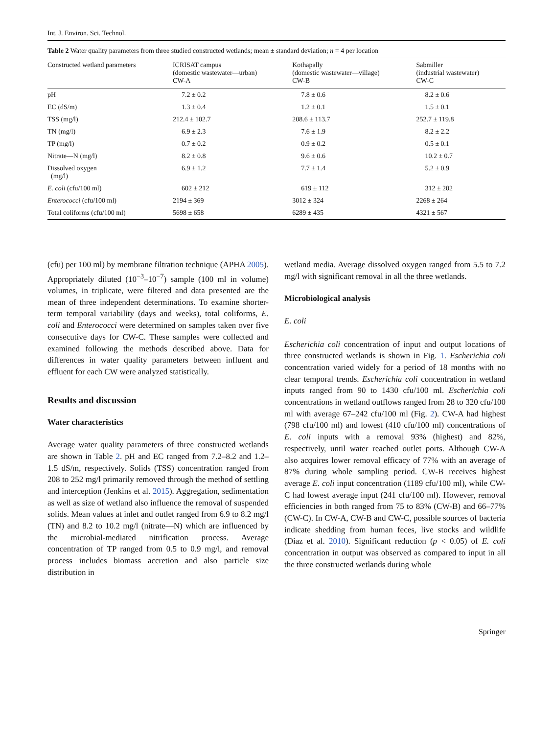Int. J. Environ. Sci. Technol.
Table 2 Water quality parameters from three studied constructed wetlands; mean ± standard deviation; n = 4 per location
| Constructed wetland parameters | ICRISAT campus (domestic wastewater—urban) CW-A | Kothapally (domestic wastewater—village) CW-B | Sabmiller (industrial wastewater) CW-C |
| --- | --- | --- | --- |
| pH | 7.2 ± 0.2 | 7.8 ± 0.6 | 8.2 ± 0.6 |
| EC (dS/m) | 1.3 ± 0.4 | 1.2 ± 0.1 | 1.5 ± 0.1 |
| TSS (mg/l) | 212.4 ± 102.7 | 208.6 ± 113.7 | 252.7 ± 119.8 |
| TN (mg/l) | 6.9 ± 2.3 | 7.6 ± 1.9 | 8.2 ± 2.2 |
| TP (mg/l) | 0.7 ± 0.2 | 0.9 ± 0.2 | 0.5 ± 0.1 |
| Nitrate—N (mg/l) | 8.2 ± 0.8 | 9.6 ± 0.6 | 10.2 ± 0.7 |
| Dissolved oxygen (mg/l) | 6.9 ± 1.2 | 7.7 ± 1.4 | 5.2 ± 0.9 |
| E. coli (cfu/100 ml) | 602 ± 212 | 619 ± 112 | 312 ± 202 |
| Enterococci (cfu/100 ml) | 2194 ± 369 | 3012 ± 324 | 2268 ± 264 |
| Total coliforms (cfu/100 ml) | 5698 ± 658 | 6289 ± 435 | 4321 ± 567 |
(cfu) per 100 ml) by membrane filtration technique (APHA 2005). Appropriately diluted (10<sup>−3</sup>–10<sup>−7</sup>) sample (100 ml in volume) volumes, in triplicate, were filtered and data presented are the mean of three independent determinations. To examine shorter-term temporal variability (days and weeks), total coliforms, E. coli and Enterococci were determined on samples taken over five consecutive days for CW-C. These samples were collected and examined following the methods described above. Data for differences in water quality parameters between influent and effluent for each CW were analyzed statistically.
Results and discussion
Water characteristics
Average water quality parameters of three constructed wetlands are shown in Table 2. pH and EC ranged from 7.2–8.2 and 1.2–1.5 dS/m, respectively. Solids (TSS) concentration ranged from 208 to 252 mg/l primarily removed through the method of settling and interception (Jenkins et al. 2015). Aggregation, sedimentation as well as size of wetland also influence the removal of suspended solids. Mean values at inlet and outlet ranged from 6.9 to 8.2 mg/l (TN) and 8.2 to 10.2 mg/l (nitrate—N) which are influenced by the microbial-mediated nitrification process. Average concentration of TP ranged from 0.5 to 0.9 mg/l, and removal process includes biomass accretion and also particle size distribution in
wetland media. Average dissolved oxygen ranged from 5.5 to 7.2 mg/l with significant removal in all the three wetlands.
Microbiological analysis
E. coli
Escherichia coli concentration of input and output locations of three constructed wetlands is shown in Fig. 1. Escherichia coli concentration varied widely for a period of 18 months with no clear temporal trends. Escherichia coli concentration in wetland inputs ranged from 90 to 1430 cfu/100 ml. Escherichia coli concentrations in wetland outflows ranged from 28 to 320 cfu/100 ml with average 67–242 cfu/100 ml (Fig. 2). CW-A had highest (798 cfu/100 ml) and lowest (410 cfu/100 ml) concentrations of E. coli inputs with a removal 93% (highest) and 82%, respectively, until water reached outlet ports. Although CW-A also acquires lower removal efficacy of 77% with an average of 87% during whole sampling period. CW-B receives highest average E. coli input concentration (1189 cfu/100 ml), while CW-C had lowest average input (241 cfu/100 ml). However, removal efficiencies in both ranged from 75 to 83% (CW-B) and 66–77% (CW-C). In CW-A, CW-B and CW-C, possible sources of bacteria indicate shedding from human feces, live stocks and wildlife (Diaz et al. 2010). Significant reduction (p < 0.05) of E. coli concentration in output was observed as compared to input in all the three constructed wetlands during whole
Springer